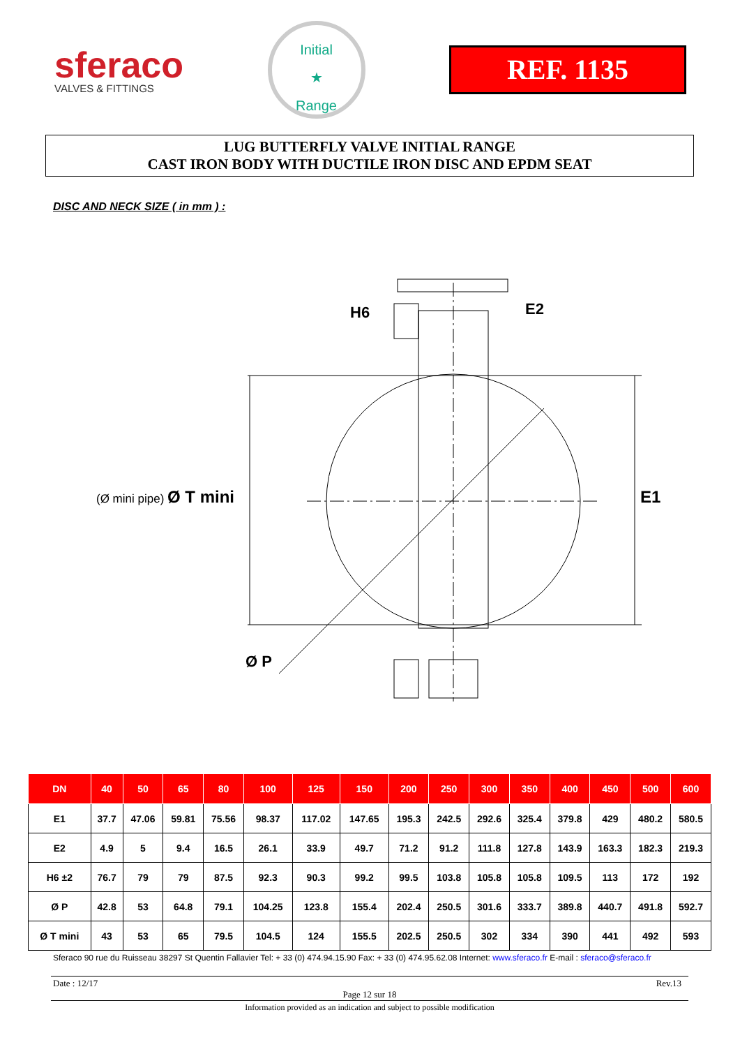sferaco
VALVES & FITTINGS
Initial
★
Range
REF. 1135
LUG BUTTERFLY VALVE INITIAL RANGE
CAST IRON BODY WITH DUCTILE IRON DISC AND EPDM SEAT
DISC AND NECK SIZE ( in mm ) :
H6 E2
(Ø mini pipe) Ø T mini E1
Ø P
| DN | 40 | 50 | 65 | 80 | 100 | 125 | 150 | 200 | 250 | 300 | 350 | 400 | 450 | 500 | 600 |
| --- | --- | --- | --- | --- | --- | --- | --- | --- | --- | --- | --- | --- | --- | --- | --- |
| E1 | 37.7 | 47.06 | 59.81 | 75.56 | 98.37 | 117.02 | 147.65 | 195.3 | 242.5 | 292.6 | 325.4 | 379.8 | 429 | 480.2 | 580.5 |
| E2 | 4.9 | 5 | 9.4 | 16.5 | 26.1 | 33.9 | 49.7 | 71.2 | 91.2 | 111.8 | 127.8 | 143.9 | 163.3 | 182.3 | 219.3 |
| H6 ±2 | 76.7 | 79 | 79 | 87.5 | 92.3 | 90.3 | 99.2 | 99.5 | 103.8 | 105.8 | 105.8 | 109.5 | 113 | 172 | 192 |
| Ø P | 42.8 | 53 | 64.8 | 79.1 | 104.25 | 123.8 | 155.4 | 202.4 | 250.5 | 301.6 | 333.7 | 389.8 | 440.7 | 491.8 | 592.7 |
| Ø T mini | 43 | 53 | 65 | 79.5 | 104.5 | 124 | 155.5 | 202.5 | 250.5 | 302 | 334 | 390 | 441 | 492 | 593 |
Sferaco 90 rue du Ruisseau 38297 St Quentin Fallavier Tel: + 33 (0) 474.94.15.90 Fax: + 33 (0) 474.95.62.08 Internet: www.sferaco.fr E-mail : sferaco@sferaco.fr
Date : 12/17 Rev.13
Page 12 sur 18
Information provided as an indication and subject to possible modification